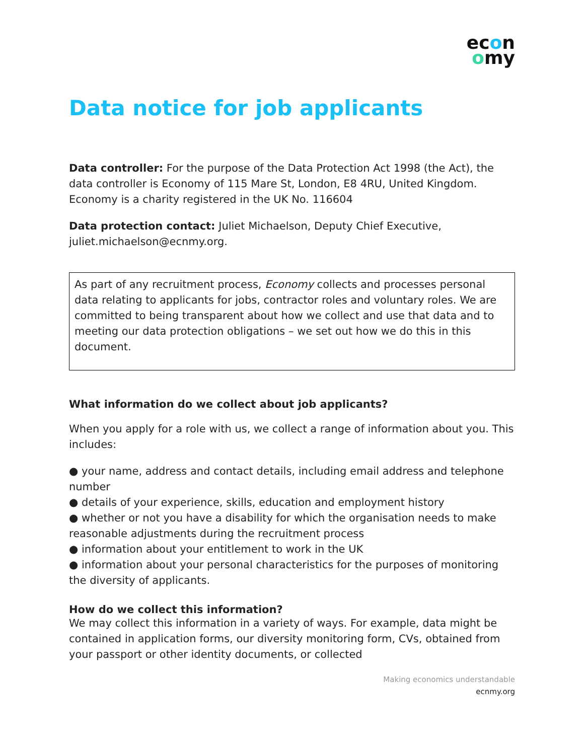econ
omy
Data notice for job applicants
Data controller: For the purpose of the Data Protection Act 1998 (the Act), the data controller is Economy of 115 Mare St, London, E8 4RU, United Kingdom. Economy is a charity registered in the UK No. 116604
Data protection contact: Juliet Michaelson, Deputy Chief Executive, juliet.michaelson@ecnmy.org.
As part of any recruitment process, Economy collects and processes personal data relating to applicants for jobs, contractor roles and voluntary roles. We are committed to being transparent about how we collect and use that data and to meeting our data protection obligations – we set out how we do this in this document.
What information do we collect about job applicants?
When you apply for a role with us, we collect a range of information about you. This includes:
● your name, address and contact details, including email address and telephone number
● details of your experience, skills, education and employment history
● whether or not you have a disability for which the organisation needs to make reasonable adjustments during the recruitment process
● information about your entitlement to work in the UK
● information about your personal characteristics for the purposes of monitoring the diversity of applicants.
How do we collect this information?
We may collect this information in a variety of ways. For example, data might be contained in application forms, our diversity monitoring form, CVs, obtained from your passport or other identity documents, or collected
Making economics understandable
ecnmy.org